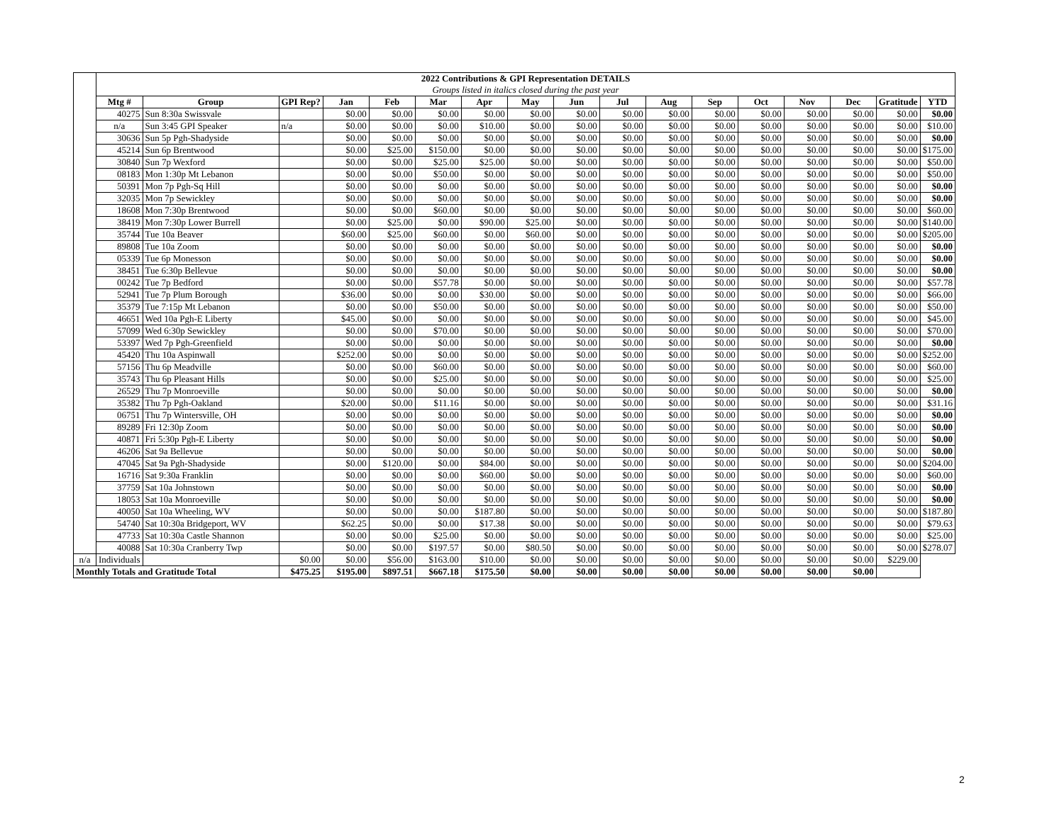| | 2022 Contributions & GPI Representation DETAILS | | | | | | | | | | | | | | | | |
| | Groups listed in italics closed during the past year | | | | | | | | | | | | | | | | |
| | Mtg # | Group | GPI Rep? | Jan | Feb | Mar | Apr | May | Jun | Jul | Aug | Sep | Oct | Nov | Dec | Gratitude | YTD |
| | 40275 | Sun 8:30a Swissvale | | $0.00 | $0.00 | $0.00 | $0.00 | $0.00 | $0.00 | $0.00 | $0.00 | $0.00 | $0.00 | $0.00 | $0.00 | $0.00 | $0.00 |
| | n/a | Sun 3:45 GPI Speaker | n/a | $0.00 | $0.00 | $0.00 | $10.00 | $0.00 | $0.00 | $0.00 | $0.00 | $0.00 | $0.00 | $0.00 | $0.00 | $0.00 | $10.00 |
| | 30636 | Sun 5p Pgh-Shadyside | | $0.00 | $0.00 | $0.00 | $0.00 | $0.00 | $0.00 | $0.00 | $0.00 | $0.00 | $0.00 | $0.00 | $0.00 | $0.00 | $0.00 |
| | 45214 | Sun 6p Brentwood | | $0.00 | $25.00 | $150.00 | $0.00 | $0.00 | $0.00 | $0.00 | $0.00 | $0.00 | $0.00 | $0.00 | $0.00 | $0.00 | $175.00 |
| | 30840 | Sun 7p Wexford | | $0.00 | $0.00 | $25.00 | $25.00 | $0.00 | $0.00 | $0.00 | $0.00 | $0.00 | $0.00 | $0.00 | $0.00 | $0.00 | $50.00 |
| | 08183 | Mon 1:30p Mt Lebanon | | $0.00 | $0.00 | $50.00 | $0.00 | $0.00 | $0.00 | $0.00 | $0.00 | $0.00 | $0.00 | $0.00 | $0.00 | $0.00 | $50.00 |
| | 50391 | Mon 7p Pgh-Sq Hill | | $0.00 | $0.00 | $0.00 | $0.00 | $0.00 | $0.00 | $0.00 | $0.00 | $0.00 | $0.00 | $0.00 | $0.00 | $0.00 | $0.00 |
| | 32035 | Mon 7p Sewickley | | $0.00 | $0.00 | $0.00 | $0.00 | $0.00 | $0.00 | $0.00 | $0.00 | $0.00 | $0.00 | $0.00 | $0.00 | $0.00 | $0.00 |
| | 18608 | Mon 7:30p Brentwood | | $0.00 | $0.00 | $60.00 | $0.00 | $0.00 | $0.00 | $0.00 | $0.00 | $0.00 | $0.00 | $0.00 | $0.00 | $0.00 | $60.00 |
| | 38419 | Mon 7:30p Lower Burrell | | $0.00 | $25.00 | $0.00 | $90.00 | $25.00 | $0.00 | $0.00 | $0.00 | $0.00 | $0.00 | $0.00 | $0.00 | $0.00 | $140.00 |
| | 35744 | Tue 10a Beaver | | $60.00 | $25.00 | $60.00 | $0.00 | $60.00 | $0.00 | $0.00 | $0.00 | $0.00 | $0.00 | $0.00 | $0.00 | $0.00 | $205.00 |
| | 89808 | Tue 10a Zoom | | $0.00 | $0.00 | $0.00 | $0.00 | $0.00 | $0.00 | $0.00 | $0.00 | $0.00 | $0.00 | $0.00 | $0.00 | $0.00 | $0.00 |
| | 05339 | Tue 6p Monesson | | $0.00 | $0.00 | $0.00 | $0.00 | $0.00 | $0.00 | $0.00 | $0.00 | $0.00 | $0.00 | $0.00 | $0.00 | $0.00 | $0.00 |
| | 38451 | Tue 6:30p Bellevue | | $0.00 | $0.00 | $0.00 | $0.00 | $0.00 | $0.00 | $0.00 | $0.00 | $0.00 | $0.00 | $0.00 | $0.00 | $0.00 | $0.00 |
| | 00242 | Tue 7p Bedford | | $0.00 | $0.00 | $57.78 | $0.00 | $0.00 | $0.00 | $0.00 | $0.00 | $0.00 | $0.00 | $0.00 | $0.00 | $0.00 | $57.78 |
| | 52941 | Tue 7p Plum Borough | | $36.00 | $0.00 | $0.00 | $30.00 | $0.00 | $0.00 | $0.00 | $0.00 | $0.00 | $0.00 | $0.00 | $0.00 | $0.00 | $66.00 |
| | 35379 | Tue 7:15p Mt Lebanon | | $0.00 | $0.00 | $50.00 | $0.00 | $0.00 | $0.00 | $0.00 | $0.00 | $0.00 | $0.00 | $0.00 | $0.00 | $0.00 | $50.00 |
| | 46651 | Wed 10a Pgh-E Liberty | | $45.00 | $0.00 | $0.00 | $0.00 | $0.00 | $0.00 | $0.00 | $0.00 | $0.00 | $0.00 | $0.00 | $0.00 | $0.00 | $45.00 |
| | 57099 | Wed 6:30p Sewickley | | $0.00 | $0.00 | $70.00 | $0.00 | $0.00 | $0.00 | $0.00 | $0.00 | $0.00 | $0.00 | $0.00 | $0.00 | $0.00 | $70.00 |
| | 53397 | Wed 7p Pgh-Greenfield | | $0.00 | $0.00 | $0.00 | $0.00 | $0.00 | $0.00 | $0.00 | $0.00 | $0.00 | $0.00 | $0.00 | $0.00 | $0.00 | $0.00 |
| | 45420 | Thu 10a Aspinwall | | $252.00 | $0.00 | $0.00 | $0.00 | $0.00 | $0.00 | $0.00 | $0.00 | $0.00 | $0.00 | $0.00 | $0.00 | $0.00 | $252.00 |
| | 57156 | Thu 6p Meadville | | $0.00 | $0.00 | $60.00 | $0.00 | $0.00 | $0.00 | $0.00 | $0.00 | $0.00 | $0.00 | $0.00 | $0.00 | $0.00 | $60.00 |
| | 35743 | Thu 6p Pleasant Hills | | $0.00 | $0.00 | $25.00 | $0.00 | $0.00 | $0.00 | $0.00 | $0.00 | $0.00 | $0.00 | $0.00 | $0.00 | $0.00 | $25.00 |
| | 26529 | Thu 7p Monroeville | | $0.00 | $0.00 | $0.00 | $0.00 | $0.00 | $0.00 | $0.00 | $0.00 | $0.00 | $0.00 | $0.00 | $0.00 | $0.00 | $0.00 |
| | 35382 | Thu 7p Pgh-Oakland | | $20.00 | $0.00 | $11.16 | $0.00 | $0.00 | $0.00 | $0.00 | $0.00 | $0.00 | $0.00 | $0.00 | $0.00 | $0.00 | $31.16 |
| | 06751 | Thu 7p Wintersville, OH | | $0.00 | $0.00 | $0.00 | $0.00 | $0.00 | $0.00 | $0.00 | $0.00 | $0.00 | $0.00 | $0.00 | $0.00 | $0.00 | $0.00 |
| | 89289 | Fri 12:30p Zoom | | $0.00 | $0.00 | $0.00 | $0.00 | $0.00 | $0.00 | $0.00 | $0.00 | $0.00 | $0.00 | $0.00 | $0.00 | $0.00 | $0.00 |
| | 40871 | Fri 5:30p Pgh-E Liberty | | $0.00 | $0.00 | $0.00 | $0.00 | $0.00 | $0.00 | $0.00 | $0.00 | $0.00 | $0.00 | $0.00 | $0.00 | $0.00 | $0.00 |
| | 46206 | Sat 9a Bellevue | | $0.00 | $0.00 | $0.00 | $0.00 | $0.00 | $0.00 | $0.00 | $0.00 | $0.00 | $0.00 | $0.00 | $0.00 | $0.00 | $0.00 |
| | 47045 | Sat 9a Pgh-Shadyside | | $0.00 | $120.00 | $0.00 | $84.00 | $0.00 | $0.00 | $0.00 | $0.00 | $0.00 | $0.00 | $0.00 | $0.00 | $0.00 | $204.00 |
| | 16716 | Sat 9:30a Franklin | | $0.00 | $0.00 | $0.00 | $60.00 | $0.00 | $0.00 | $0.00 | $0.00 | $0.00 | $0.00 | $0.00 | $0.00 | $0.00 | $60.00 |
| | 37759 | Sat 10a Johnstown | | $0.00 | $0.00 | $0.00 | $0.00 | $0.00 | $0.00 | $0.00 | $0.00 | $0.00 | $0.00 | $0.00 | $0.00 | $0.00 | $0.00 |
| | 18053 | Sat 10a Monroeville | | $0.00 | $0.00 | $0.00 | $0.00 | $0.00 | $0.00 | $0.00 | $0.00 | $0.00 | $0.00 | $0.00 | $0.00 | $0.00 | $0.00 |
| | 40050 | Sat 10a Wheeling, WV | | $0.00 | $0.00 | $0.00 | $187.80 | $0.00 | $0.00 | $0.00 | $0.00 | $0.00 | $0.00 | $0.00 | $0.00 | $0.00 | $187.80 |
| | 54740 | Sat 10:30a Bridgeport, WV | | $62.25 | $0.00 | $0.00 | $17.38 | $0.00 | $0.00 | $0.00 | $0.00 | $0.00 | $0.00 | $0.00 | $0.00 | $0.00 | $79.63 |
| | 47733 | Sat 10:30a Castle Shannon | | $0.00 | $0.00 | $25.00 | $0.00 | $0.00 | $0.00 | $0.00 | $0.00 | $0.00 | $0.00 | $0.00 | $0.00 | $0.00 | $25.00 |
| | 40088 | Sat 10:30a Cranberry Twp | | $0.00 | $0.00 | $197.57 | $0.00 | $80.50 | $0.00 | $0.00 | $0.00 | $0.00 | $0.00 | $0.00 | $0.00 | $0.00 | $278.07 |
| n/a | Individuals | | $0.00 | $0.00 | $56.00 | $163.00 | $10.00 | $0.00 | $0.00 | $0.00 | $0.00 | $0.00 | $0.00 | $0.00 | $0.00 | $229.00 | |
| Monthly Totals and Gratitude Total | | | $475.25 | $195.00 | $897.51 | $667.18 | $175.50 | $0.00 | $0.00 | $0.00 | $0.00 | $0.00 | $0.00 | $0.00 | $0.00 | | |
2